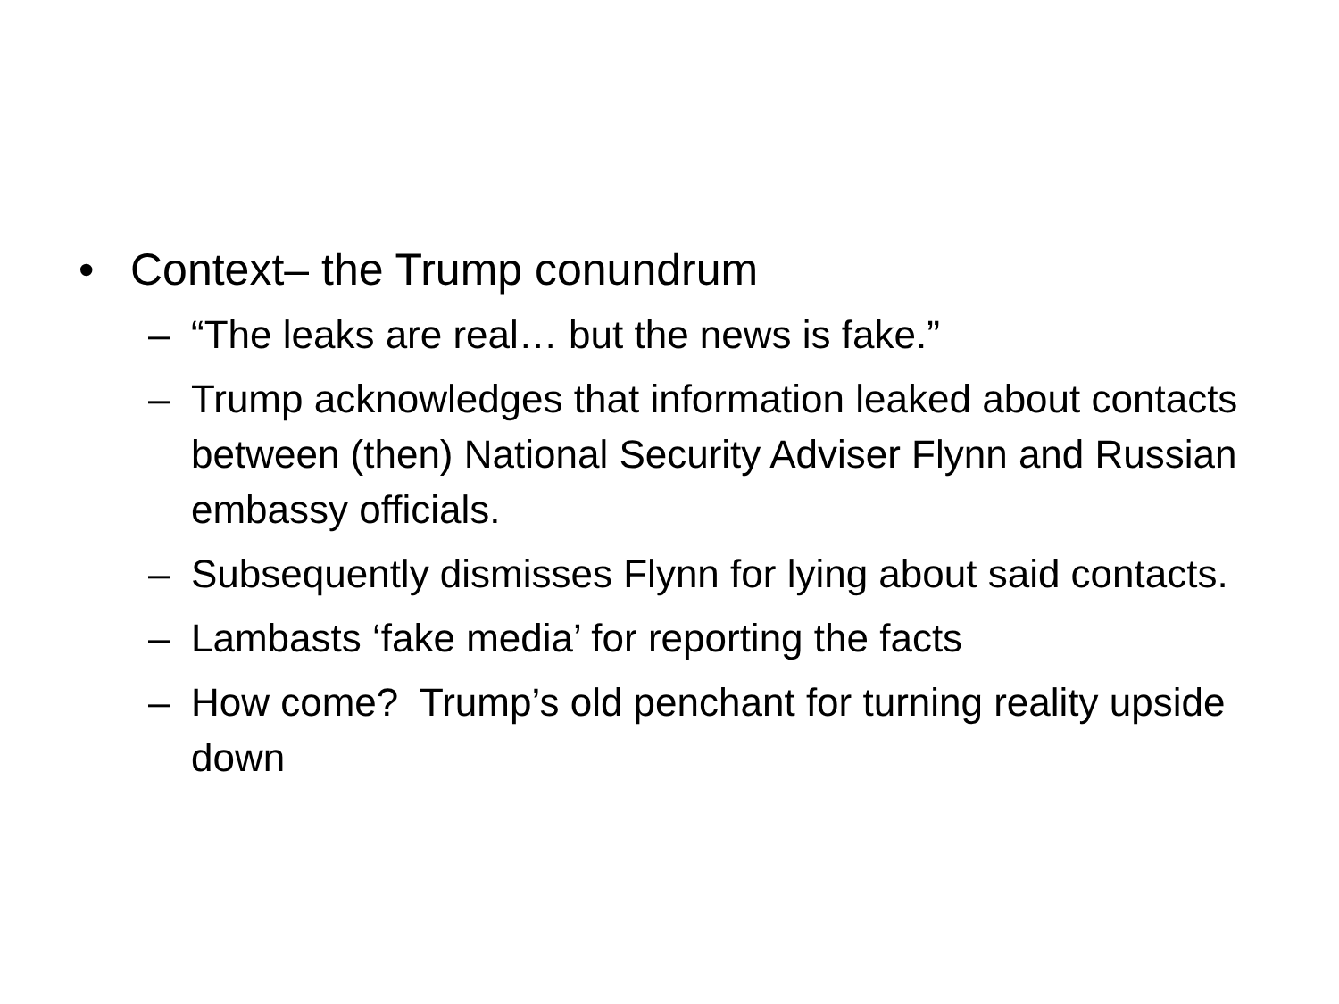• Context– the Trump conundrum
– “The leaks are real… but the news is fake.”
– Trump acknowledges that information leaked about contacts between (then) National Security Adviser Flynn and Russian embassy officials.
– Subsequently dismisses Flynn for lying about said contacts.
– Lambasts ‘fake media’ for reporting the facts
– How come? Trump’s old penchant for turning reality upside down